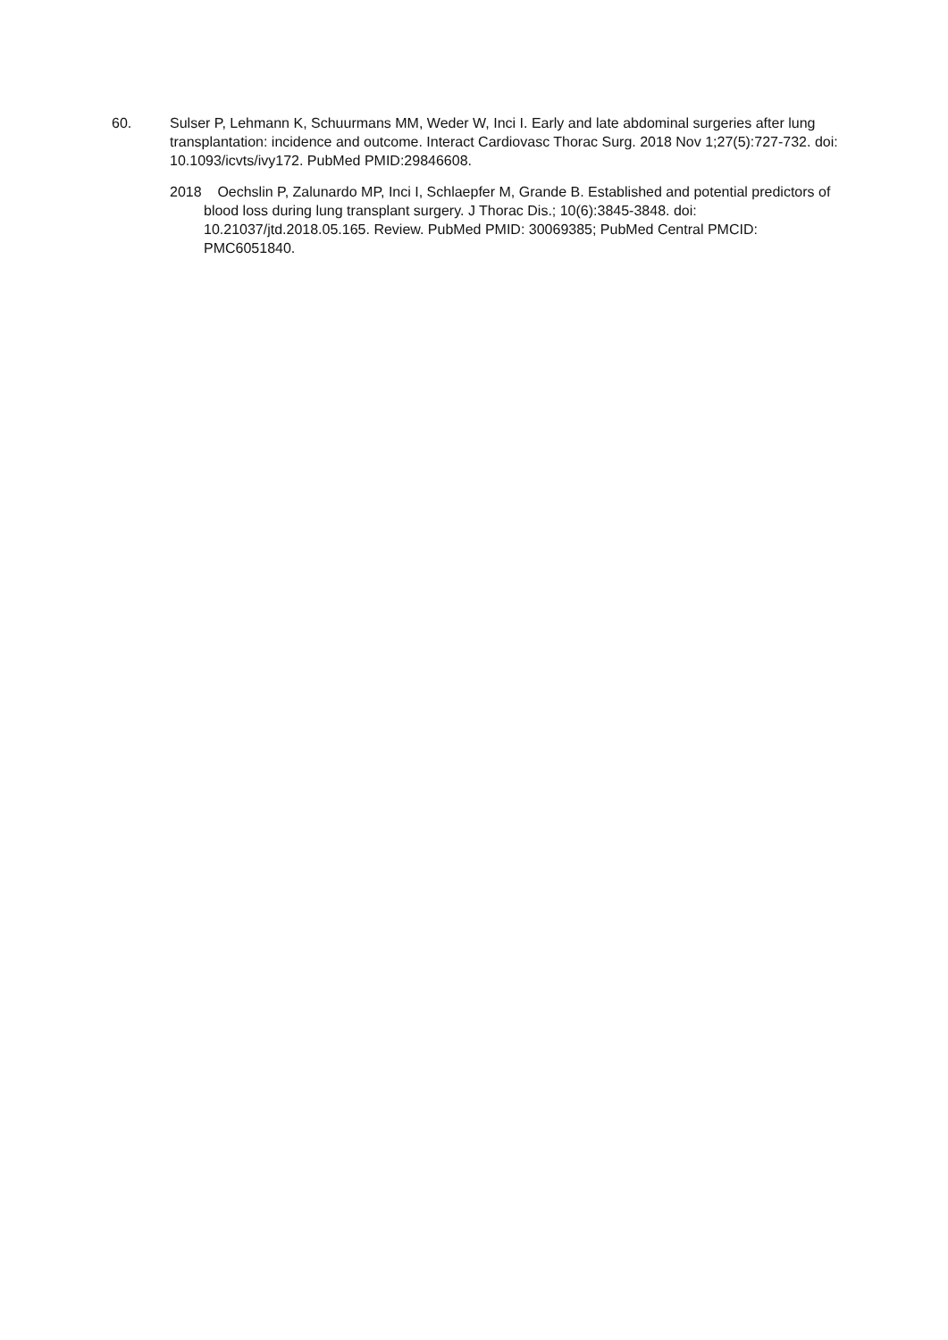60. Sulser P, Lehmann K, Schuurmans MM, Weder W, Inci I. Early and late abdominal surgeries after lung transplantation: incidence and outcome. Interact Cardiovasc Thorac Surg. 2018 Nov 1;27(5):727-732. doi: 10.1093/icvts/ivy172. PubMed PMID:29846608.
2018 Oechslin P, Zalunardo MP, Inci I, Schlaepfer M, Grande B. Established and potential predictors of blood loss during lung transplant surgery. J Thorac Dis.; 10(6):3845-3848. doi: 10.21037/jtd.2018.05.165. Review. PubMed PMID: 30069385; PubMed Central PMCID: PMC6051840.